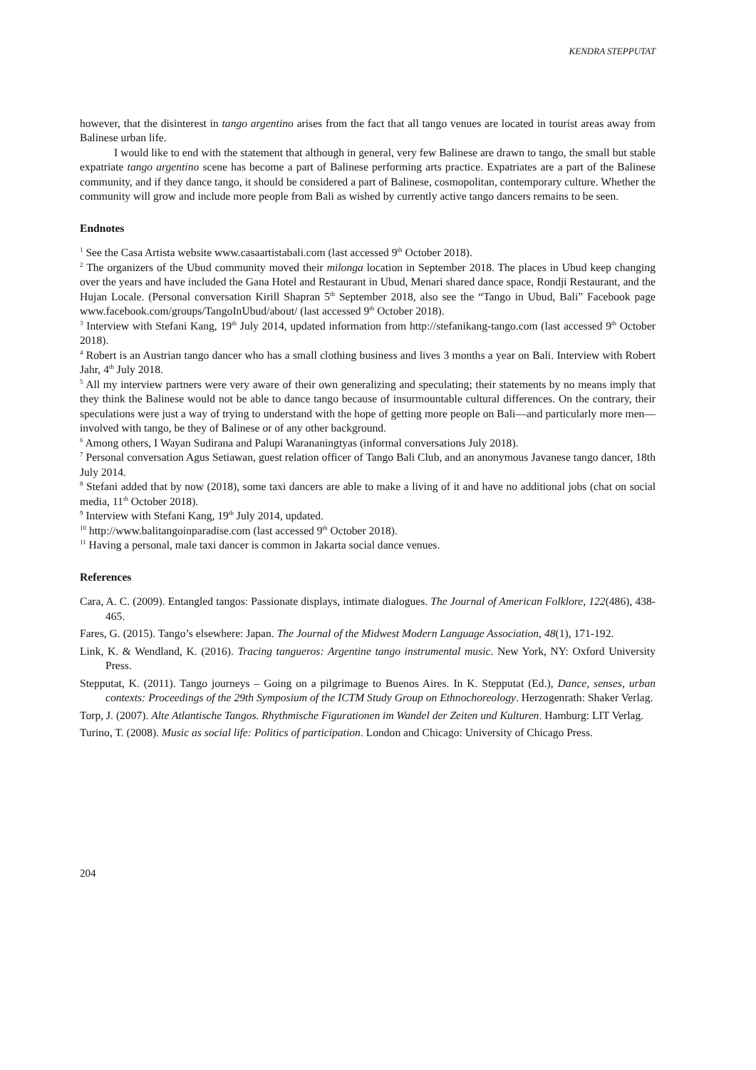KENDRA STEPPUTAT
however, that the disinterest in tango argentino arises from the fact that all tango venues are located in tourist areas away from Balinese urban life.
I would like to end with the statement that although in general, very few Balinese are drawn to tango, the small but stable expatriate tango argentino scene has become a part of Balinese performing arts practice. Expatriates are a part of the Balinese community, and if they dance tango, it should be considered a part of Balinese, cosmopolitan, contemporary culture. Whether the community will grow and include more people from Bali as wished by currently active tango dancers remains to be seen.
Endnotes
<sup>1</sup> See the Casa Artista website www.casaartistabali.com (last accessed 9<sup>th</sup> October 2018).
<sup>2</sup> The organizers of the Ubud community moved their milonga location in September 2018. The places in Ubud keep changing over the years and have included the Gana Hotel and Restaurant in Ubud, Menari shared dance space, Rondji Restaurant, and the Hujan Locale. (Personal conversation Kirill Shapran 5<sup>th</sup> September 2018, also see the “Tango in Ubud, Bali” Facebook page www.facebook.com/groups/TangoInUbud/about/ (last accessed 9<sup>th</sup> October 2018).
<sup>3</sup> Interview with Stefani Kang, 19<sup>th</sup> July 2014, updated information from http://stefanikang-tango.com (last accessed 9<sup>th</sup> October 2018).
<sup>4</sup> Robert is an Austrian tango dancer who has a small clothing business and lives 3 months a year on Bali. Interview with Robert Jahr, 4<sup>th</sup> July 2018.
<sup>5</sup> All my interview partners were very aware of their own generalizing and speculating; their statements by no means imply that they think the Balinese would not be able to dance tango because of insurmountable cultural differences. On the contrary, their speculations were just a way of trying to understand with the hope of getting more people on Bali—and particularly more men—involved with tango, be they of Balinese or of any other background.
<sup>6</sup> Among others, I Wayan Sudirana and Palupi Warananingtyas (informal conversations July 2018).
<sup>7</sup> Personal conversation Agus Setiawan, guest relation officer of Tango Bali Club, and an anonymous Javanese tango dancer, 18th July 2014.
<sup>8</sup> Stefani added that by now (2018), some taxi dancers are able to make a living of it and have no additional jobs (chat on social media, 11<sup>th</sup> October 2018).
<sup>9</sup> Interview with Stefani Kang, 19<sup>th</sup> July 2014, updated.
<sup>10</sup> http://www.balitangoinparadise.com (last accessed 9<sup>th</sup> October 2018).
<sup>11</sup> Having a personal, male taxi dancer is common in Jakarta social dance venues.
References
Cara, A. C. (2009). Entangled tangos: Passionate displays, intimate dialogues. The Journal of American Folklore, 122(486), 438-465.
Fares, G. (2015). Tango’s elsewhere: Japan. The Journal of the Midwest Modern Language Association, 48(1), 171-192.
Link, K. & Wendland, K. (2016). Tracing tangueros: Argentine tango instrumental music. New York, NY: Oxford University Press.
Stepputat, K. (2011). Tango journeys – Going on a pilgrimage to Buenos Aires. In K. Stepputat (Ed.), Dance, senses, urban contexts: Proceedings of the 29th Symposium of the ICTM Study Group on Ethnochoreology. Herzogenrath: Shaker Verlag.
Torp, J. (2007). Alte Atlantische Tangos. Rhythmische Figurationen im Wandel der Zeiten und Kulturen. Hamburg: LIT Verlag.
Turino, T. (2008). Music as social life: Politics of participation. London and Chicago: University of Chicago Press.
204